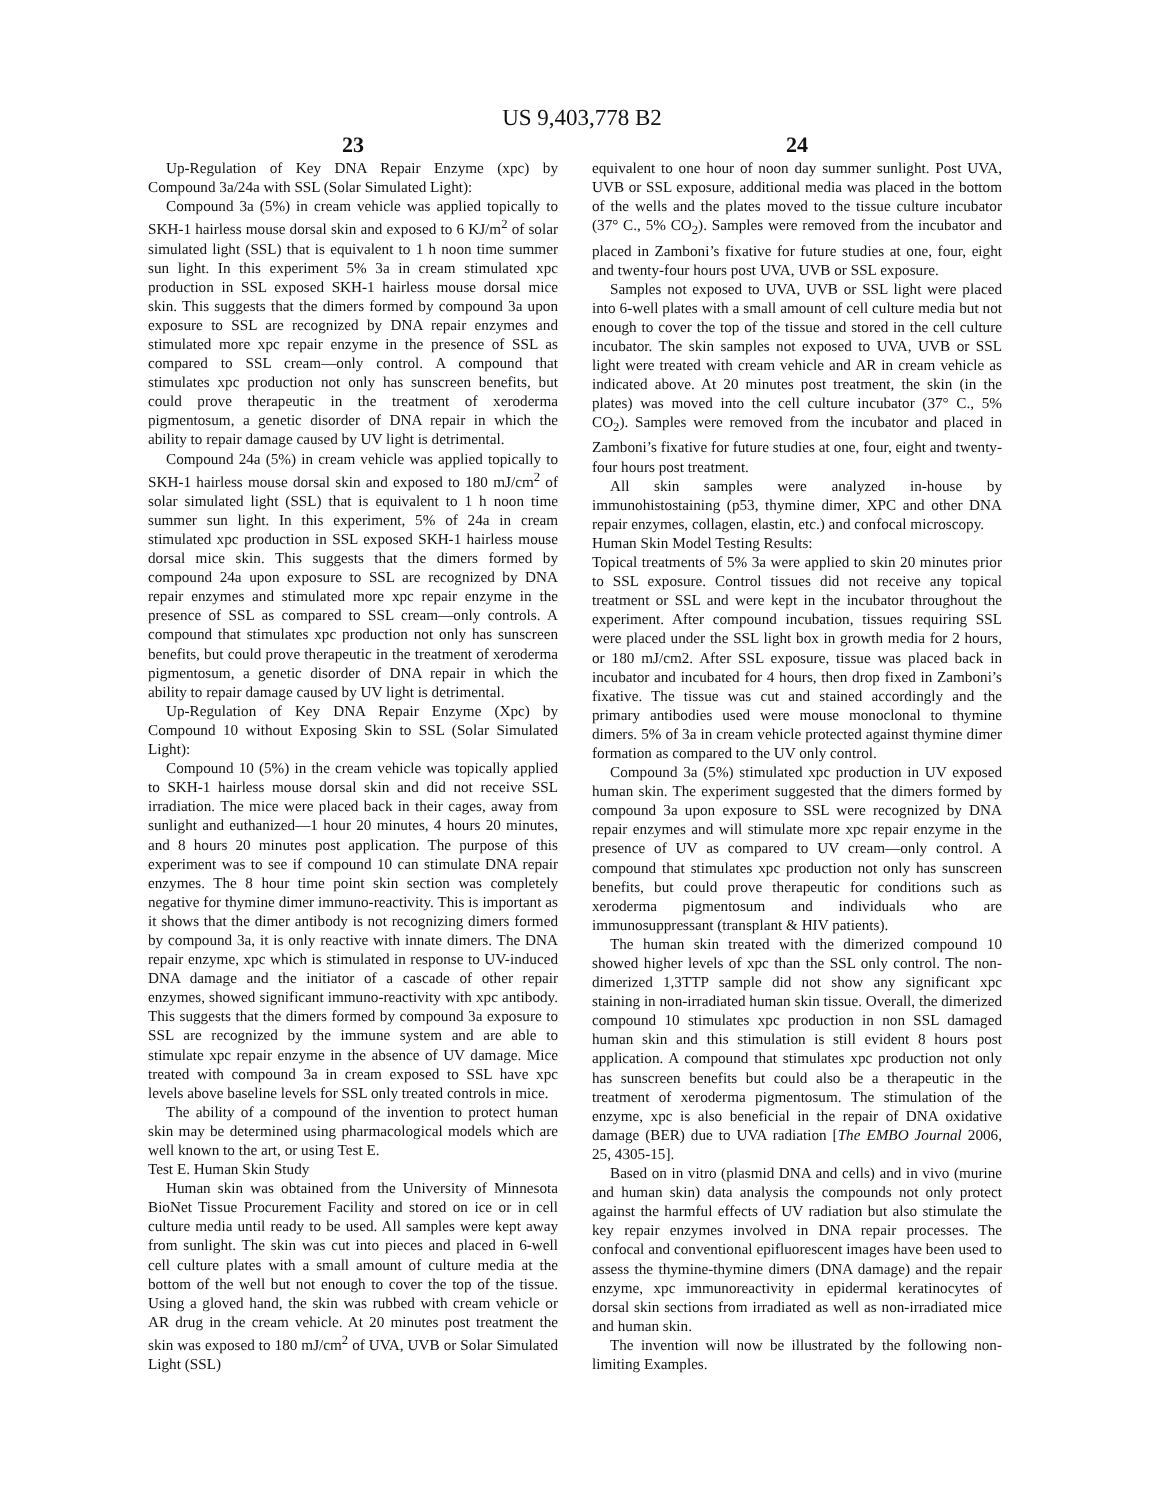US 9,403,778 B2
23
Up-Regulation of Key DNA Repair Enzyme (xpc) by Compound 3a/24a with SSL (Solar Simulated Light):
Compound 3a (5%) in cream vehicle was applied topically to SKH-1 hairless mouse dorsal skin and exposed to 6 KJ/m<sup>2</sup> of solar simulated light (SSL) that is equivalent to 1 h noon time summer sun light. In this experiment 5% 3a in cream stimulated xpc production in SSL exposed SKH-1 hairless mouse dorsal mice skin. This suggests that the dimers formed by compound 3a upon exposure to SSL are recognized by DNA repair enzymes and stimulated more xpc repair enzyme in the presence of SSL as compared to SSL cream—only control. A compound that stimulates xpc production not only has sunscreen benefits, but could prove therapeutic in the treatment of xeroderma pigmentosum, a genetic disorder of DNA repair in which the ability to repair damage caused by UV light is detrimental.
Compound 24a (5%) in cream vehicle was applied topically to SKH-1 hairless mouse dorsal skin and exposed to 180 mJ/cm<sup>2</sup> of solar simulated light (SSL) that is equivalent to 1 h noon time summer sun light. In this experiment, 5% of 24a in cream stimulated xpc production in SSL exposed SKH-1 hairless mouse dorsal mice skin. This suggests that the dimers formed by compound 24a upon exposure to SSL are recognized by DNA repair enzymes and stimulated more xpc repair enzyme in the presence of SSL as compared to SSL cream—only controls. A compound that stimulates xpc production not only has sunscreen benefits, but could prove therapeutic in the treatment of xeroderma pigmentosum, a genetic disorder of DNA repair in which the ability to repair damage caused by UV light is detrimental.
Up-Regulation of Key DNA Repair Enzyme (Xpc) by Compound 10 without Exposing Skin to SSL (Solar Simulated Light):
Compound 10 (5%) in the cream vehicle was topically applied to SKH-1 hairless mouse dorsal skin and did not receive SSL irradiation. The mice were placed back in their cages, away from sunlight and euthanized—1 hour 20 minutes, 4 hours 20 minutes, and 8 hours 20 minutes post application. The purpose of this experiment was to see if compound 10 can stimulate DNA repair enzymes. The 8 hour time point skin section was completely negative for thymine dimer immuno-reactivity. This is important as it shows that the dimer antibody is not recognizing dimers formed by compound 3a, it is only reactive with innate dimers. The DNA repair enzyme, xpc which is stimulated in response to UV-induced DNA damage and the initiator of a cascade of other repair enzymes, showed significant immuno-reactivity with xpc antibody. This suggests that the dimers formed by compound 3a exposure to SSL are recognized by the immune system and are able to stimulate xpc repair enzyme in the absence of UV damage. Mice treated with compound 3a in cream exposed to SSL have xpc levels above baseline levels for SSL only treated controls in mice.
The ability of a compound of the invention to protect human skin may be determined using pharmacological models which are well known to the art, or using Test E.
Test E. Human Skin Study
Human skin was obtained from the University of Minnesota BioNet Tissue Procurement Facility and stored on ice or in cell culture media until ready to be used. All samples were kept away from sunlight. The skin was cut into pieces and placed in 6-well cell culture plates with a small amount of culture media at the bottom of the well but not enough to cover the top of the tissue. Using a gloved hand, the skin was rubbed with cream vehicle or AR drug in the cream vehicle. At 20 minutes post treatment the skin was exposed to 180 mJ/cm<sup>2</sup> of UVA, UVB or Solar Simulated Light (SSL)
24
equivalent to one hour of noon day summer sunlight. Post UVA, UVB or SSL exposure, additional media was placed in the bottom of the wells and the plates moved to the tissue culture incubator (37° C., 5% CO<sub>2</sub>). Samples were removed from the incubator and placed in Zamboni’s fixative for future studies at one, four, eight and twenty-four hours post UVA, UVB or SSL exposure.
Samples not exposed to UVA, UVB or SSL light were placed into 6-well plates with a small amount of cell culture media but not enough to cover the top of the tissue and stored in the cell culture incubator. The skin samples not exposed to UVA, UVB or SSL light were treated with cream vehicle and AR in cream vehicle as indicated above. At 20 minutes post treatment, the skin (in the plates) was moved into the cell culture incubator (37° C., 5% CO<sub>2</sub>). Samples were removed from the incubator and placed in Zamboni’s fixative for future studies at one, four, eight and twenty-four hours post treatment.
All skin samples were analyzed in-house by immunohistostaining (p53, thymine dimer, XPC and other DNA repair enzymes, collagen, elastin, etc.) and confocal microscopy.
Human Skin Model Testing Results:
Topical treatments of 5% 3a were applied to skin 20 minutes prior to SSL exposure. Control tissues did not receive any topical treatment or SSL and were kept in the incubator throughout the experiment. After compound incubation, tissues requiring SSL were placed under the SSL light box in growth media for 2 hours, or 180 mJ/cm2. After SSL exposure, tissue was placed back in incubator and incubated for 4 hours, then drop fixed in Zamboni’s fixative. The tissue was cut and stained accordingly and the primary antibodies used were mouse monoclonal to thymine dimers. 5% of 3a in cream vehicle protected against thymine dimer formation as compared to the UV only control.
Compound 3a (5%) stimulated xpc production in UV exposed human skin. The experiment suggested that the dimers formed by compound 3a upon exposure to SSL were recognized by DNA repair enzymes and will stimulate more xpc repair enzyme in the presence of UV as compared to UV cream—only control. A compound that stimulates xpc production not only has sunscreen benefits, but could prove therapeutic for conditions such as xeroderma pigmentosum and individuals who are immunosuppressant (transplant & HIV patients).
The human skin treated with the dimerized compound 10 showed higher levels of xpc than the SSL only control. The non-dimerized 1,3TTP sample did not show any significant xpc staining in non-irradiated human skin tissue. Overall, the dimerized compound 10 stimulates xpc production in non SSL damaged human skin and this stimulation is still evident 8 hours post application. A compound that stimulates xpc production not only has sunscreen benefits but could also be a therapeutic in the treatment of xeroderma pigmentosum. The stimulation of the enzyme, xpc is also beneficial in the repair of DNA oxidative damage (BER) due to UVA radiation [The EMBO Journal 2006, 25, 4305-15].
Based on in vitro (plasmid DNA and cells) and in vivo (murine and human skin) data analysis the compounds not only protect against the harmful effects of UV radiation but also stimulate the key repair enzymes involved in DNA repair processes. The confocal and conventional epifluorescent images have been used to assess the thymine-thymine dimers (DNA damage) and the repair enzyme, xpc immunoreactivity in epidermal keratinocytes of dorsal skin sections from irradiated as well as non-irradiated mice and human skin.
The invention will now be illustrated by the following non-limiting Examples.